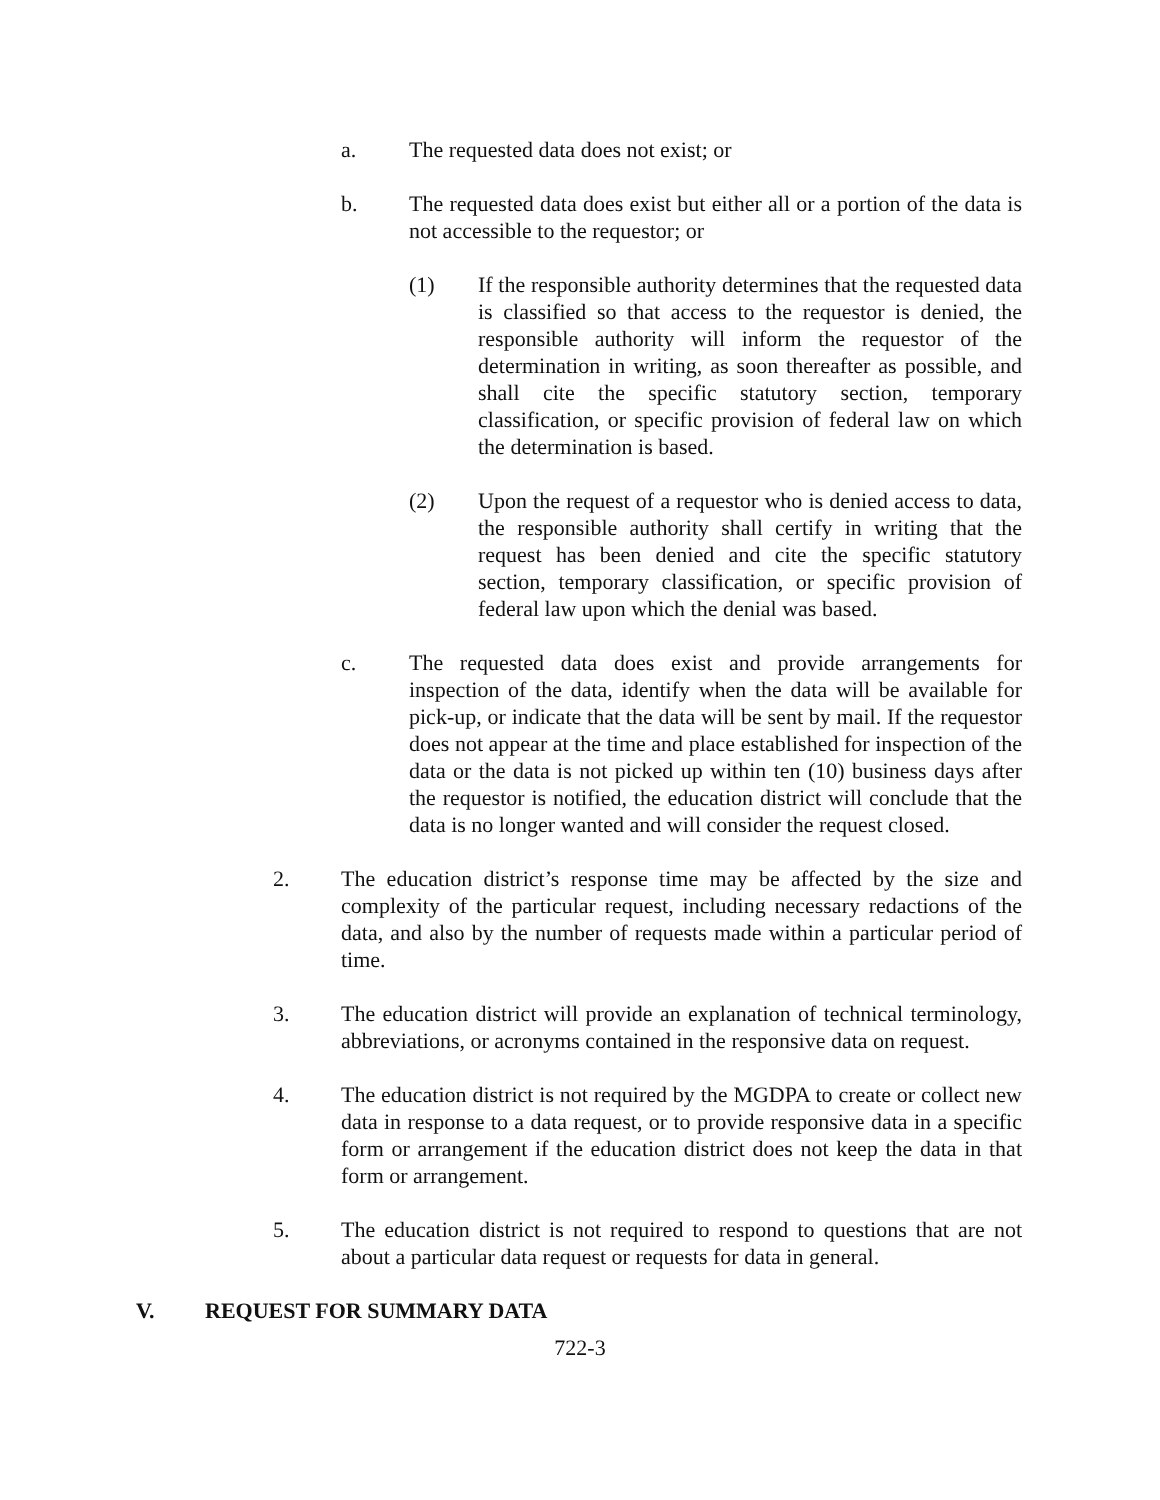a. The requested data does not exist; or
b. The requested data does exist but either all or a portion of the data is not accessible to the requestor; or
(1) If the responsible authority determines that the requested data is classified so that access to the requestor is denied, the responsible authority will inform the requestor of the determination in writing, as soon thereafter as possible, and shall cite the specific statutory section, temporary classification, or specific provision of federal law on which the determination is based.
(2) Upon the request of a requestor who is denied access to data, the responsible authority shall certify in writing that the request has been denied and cite the specific statutory section, temporary classification, or specific provision of federal law upon which the denial was based.
c. The requested data does exist and provide arrangements for inspection of the data, identify when the data will be available for pick-up, or indicate that the data will be sent by mail. If the requestor does not appear at the time and place established for inspection of the data or the data is not picked up within ten (10) business days after the requestor is notified, the education district will conclude that the data is no longer wanted and will consider the request closed.
2. The education district’s response time may be affected by the size and complexity of the particular request, including necessary redactions of the data, and also by the number of requests made within a particular period of time.
3. The education district will provide an explanation of technical terminology, abbreviations, or acronyms contained in the responsive data on request.
4. The education district is not required by the MGDPA to create or collect new data in response to a data request, or to provide responsive data in a specific form or arrangement if the education district does not keep the data in that form or arrangement.
5. The education district is not required to respond to questions that are not about a particular data request or requests for data in general.
V. REQUEST FOR SUMMARY DATA
722-3